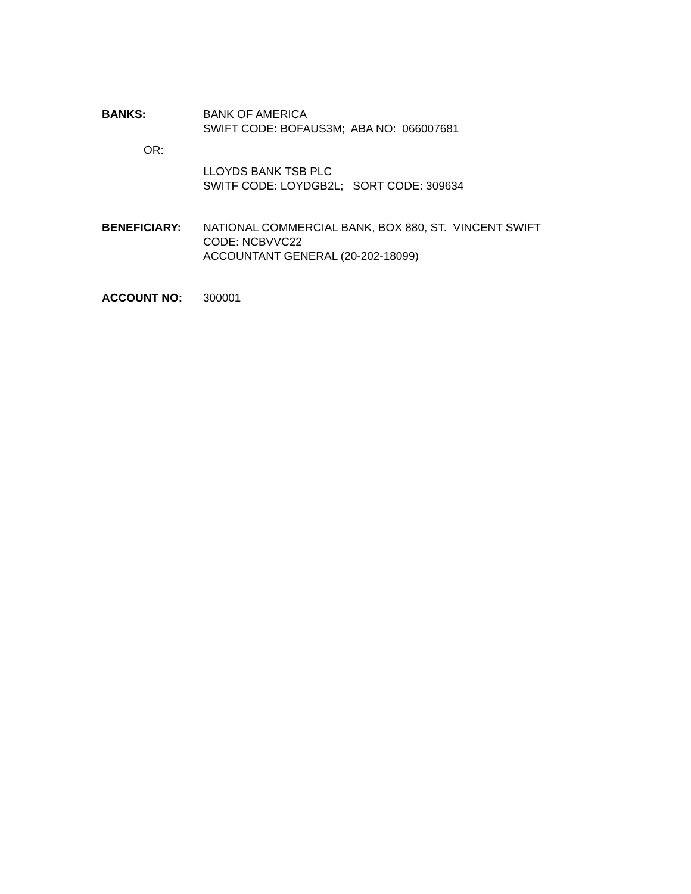BANKS: BANK OF AMERICA
SWIFT CODE: BOFAUS3M; ABA NO: 066007681
OR:
LLOYDS BANK TSB PLC
SWITF CODE: LOYDGB2L; SORT CODE: 309634
BENEFICIARY: NATIONAL COMMERCIAL BANK, BOX 880, ST. VINCENT SWIFT
CODE: NCBVVC22
ACCOUNTANT GENERAL (20-202-18099)
ACCOUNT NO: 300001